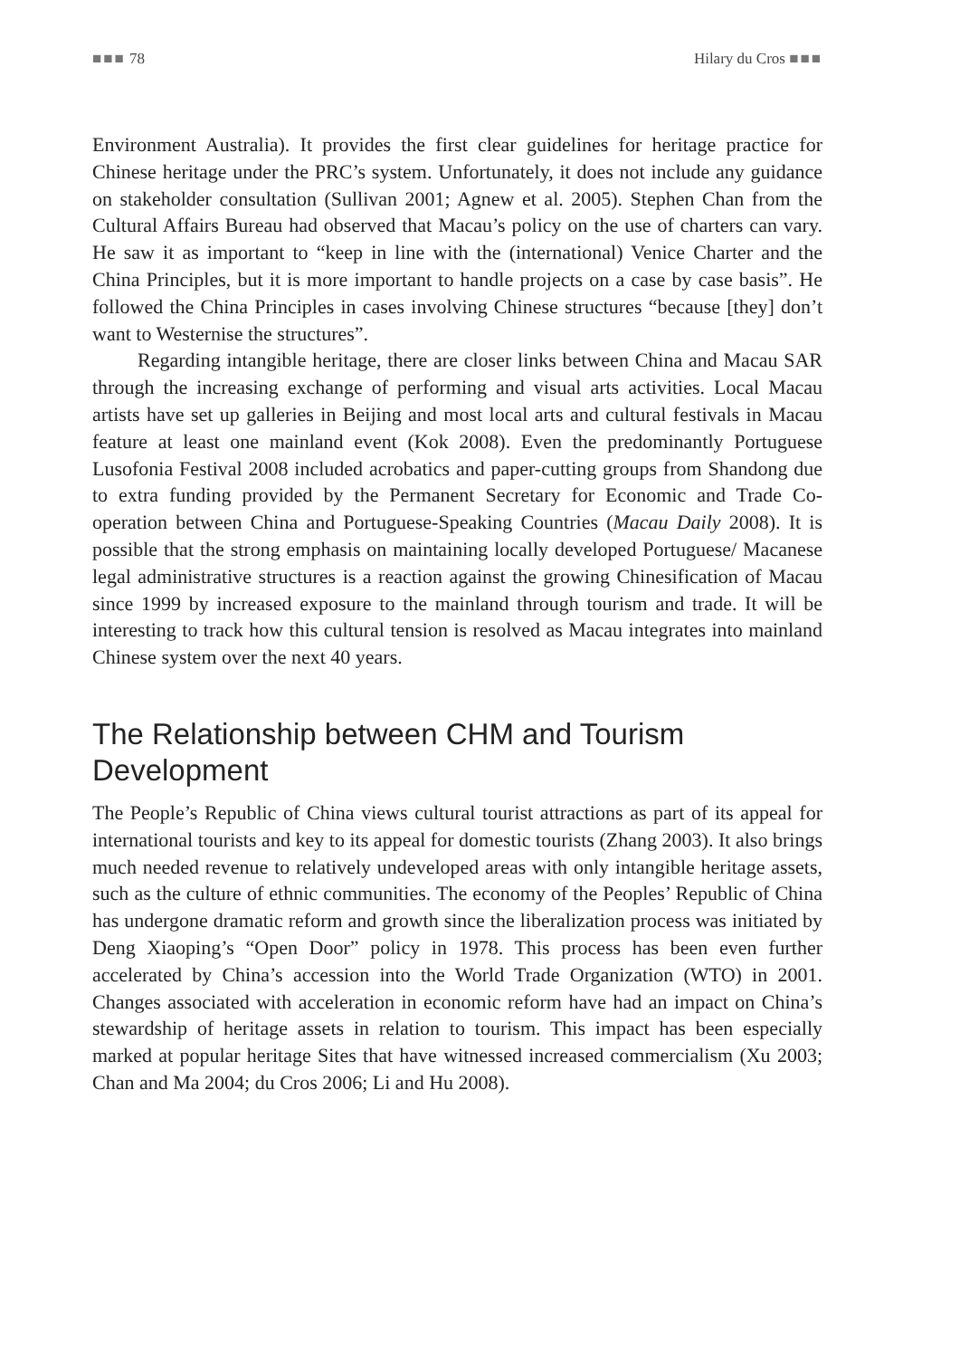■■■ 78 Hilary du Cros ■■■
Environment Australia). It provides the first clear guidelines for heritage practice for Chinese heritage under the PRC’s system. Unfortunately, it does not include any guidance on stakeholder consultation (Sullivan 2001; Agnew et al. 2005). Stephen Chan from the Cultural Affairs Bureau had observed that Macau’s policy on the use of charters can vary. He saw it as important to “keep in line with the (international) Venice Charter and the China Principles, but it is more important to handle projects on a case by case basis”. He followed the China Principles in cases involving Chinese structures “because [they] don’t want to Westernise the structures”.
Regarding intangible heritage, there are closer links between China and Macau SAR through the increasing exchange of performing and visual arts activities. Local Macau artists have set up galleries in Beijing and most local arts and cultural festivals in Macau feature at least one mainland event (Kok 2008). Even the predominantly Portuguese Lusofonia Festival 2008 included acrobatics and paper-cutting groups from Shandong due to extra funding provided by the Permanent Secretary for Economic and Trade Co-operation between China and Portuguese-Speaking Countries (Macau Daily 2008). It is possible that the strong emphasis on maintaining locally developed Portuguese/ Macanese legal administrative structures is a reaction against the growing Chinesification of Macau since 1999 by increased exposure to the mainland through tourism and trade. It will be interesting to track how this cultural tension is resolved as Macau integrates into mainland Chinese system over the next 40 years.
The Relationship between CHM and Tourism Development
The People’s Republic of China views cultural tourist attractions as part of its appeal for international tourists and key to its appeal for domestic tourists (Zhang 2003). It also brings much needed revenue to relatively undeveloped areas with only intangible heritage assets, such as the culture of ethnic communities. The economy of the Peoples’ Republic of China has undergone dramatic reform and growth since the liberalization process was initiated by Deng Xiaoping’s “Open Door” policy in 1978. This process has been even further accelerated by China’s accession into the World Trade Organization (WTO) in 2001. Changes associated with acceleration in economic reform have had an impact on China’s stewardship of heritage assets in relation to tourism. This impact has been especially marked at popular heritage Sites that have witnessed increased commercialism (Xu 2003; Chan and Ma 2004; du Cros 2006; Li and Hu 2008).